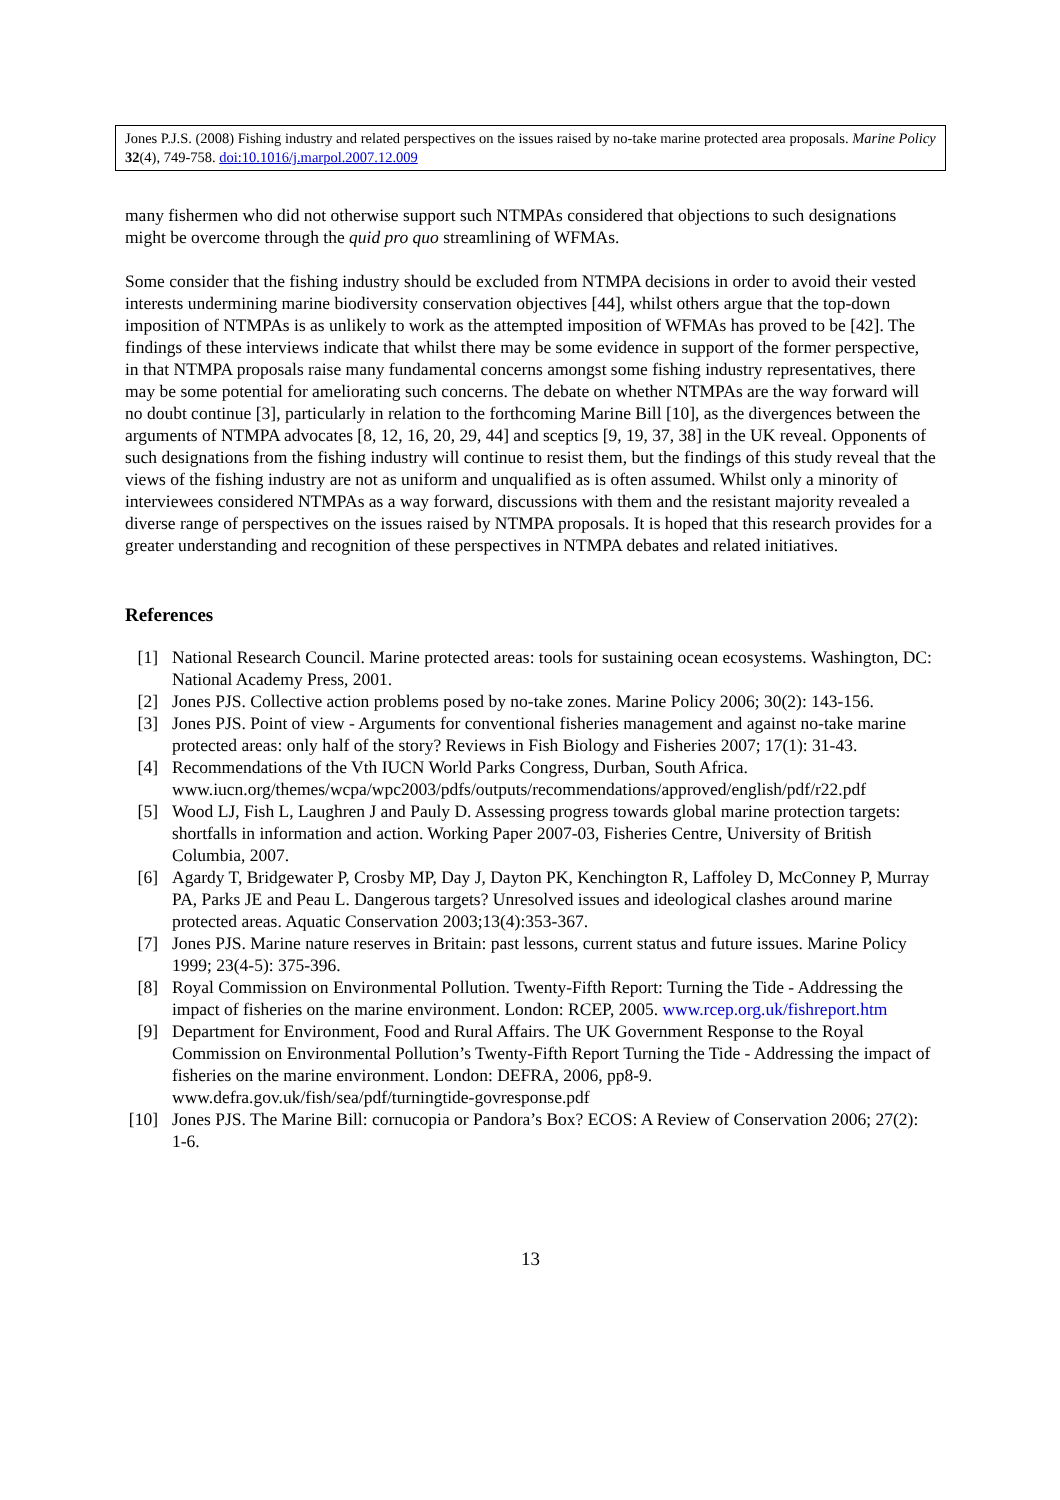Jones P.J.S. (2008) Fishing industry and related perspectives on the issues raised by no-take marine protected area proposals. Marine Policy 32(4), 749-758. doi:10.1016/j.marpol.2007.12.009
many fishermen who did not otherwise support such NTMPAs considered that objections to such designations might be overcome through the quid pro quo streamlining of WFMAs.
Some consider that the fishing industry should be excluded from NTMPA decisions in order to avoid their vested interests undermining marine biodiversity conservation objectives [44], whilst others argue that the top-down imposition of NTMPAs is as unlikely to work as the attempted imposition of WFMAs has proved to be [42]. The findings of these interviews indicate that whilst there may be some evidence in support of the former perspective, in that NTMPA proposals raise many fundamental concerns amongst some fishing industry representatives, there may be some potential for ameliorating such concerns. The debate on whether NTMPAs are the way forward will no doubt continue [3], particularly in relation to the forthcoming Marine Bill [10], as the divergences between the arguments of NTMPA advocates [8, 12, 16, 20, 29, 44] and sceptics [9, 19, 37, 38] in the UK reveal. Opponents of such designations from the fishing industry will continue to resist them, but the findings of this study reveal that the views of the fishing industry are not as uniform and unqualified as is often assumed. Whilst only a minority of interviewees considered NTMPAs as a way forward, discussions with them and the resistant majority revealed a diverse range of perspectives on the issues raised by NTMPA proposals. It is hoped that this research provides for a greater understanding and recognition of these perspectives in NTMPA debates and related initiatives.
References
[1] National Research Council. Marine protected areas: tools for sustaining ocean ecosystems. Washington, DC: National Academy Press, 2001.
[2] Jones PJS. Collective action problems posed by no-take zones. Marine Policy 2006; 30(2): 143-156.
[3] Jones PJS. Point of view - Arguments for conventional fisheries management and against no-take marine protected areas: only half of the story? Reviews in Fish Biology and Fisheries 2007; 17(1): 31-43.
[4] Recommendations of the Vth IUCN World Parks Congress, Durban, South Africa. www.iucn.org/themes/wcpa/wpc2003/pdfs/outputs/recommendations/approved/english/pdf/r22.pdf
[5] Wood LJ, Fish L, Laughren J and Pauly D. Assessing progress towards global marine protection targets: shortfalls in information and action. Working Paper 2007-03, Fisheries Centre, University of British Columbia, 2007.
[6] Agardy T, Bridgewater P, Crosby MP, Day J, Dayton PK, Kenchington R, Laffoley D, McConney P, Murray PA, Parks JE and Peau L. Dangerous targets? Unresolved issues and ideological clashes around marine protected areas. Aquatic Conservation 2003;13(4):353-367.
[7] Jones PJS. Marine nature reserves in Britain: past lessons, current status and future issues. Marine Policy 1999; 23(4-5): 375-396.
[8] Royal Commission on Environmental Pollution. Twenty-Fifth Report: Turning the Tide - Addressing the impact of fisheries on the marine environment. London: RCEP, 2005. www.rcep.org.uk/fishreport.htm
[9] Department for Environment, Food and Rural Affairs. The UK Government Response to the Royal Commission on Environmental Pollution’s Twenty-Fifth Report Turning the Tide - Addressing the impact of fisheries on the marine environment. London: DEFRA, 2006, pp8-9. www.defra.gov.uk/fish/sea/pdf/turningtide-govresponse.pdf
[10] Jones PJS. The Marine Bill: cornucopia or Pandora’s Box? ECOS: A Review of Conservation 2006; 27(2): 1-6.
13